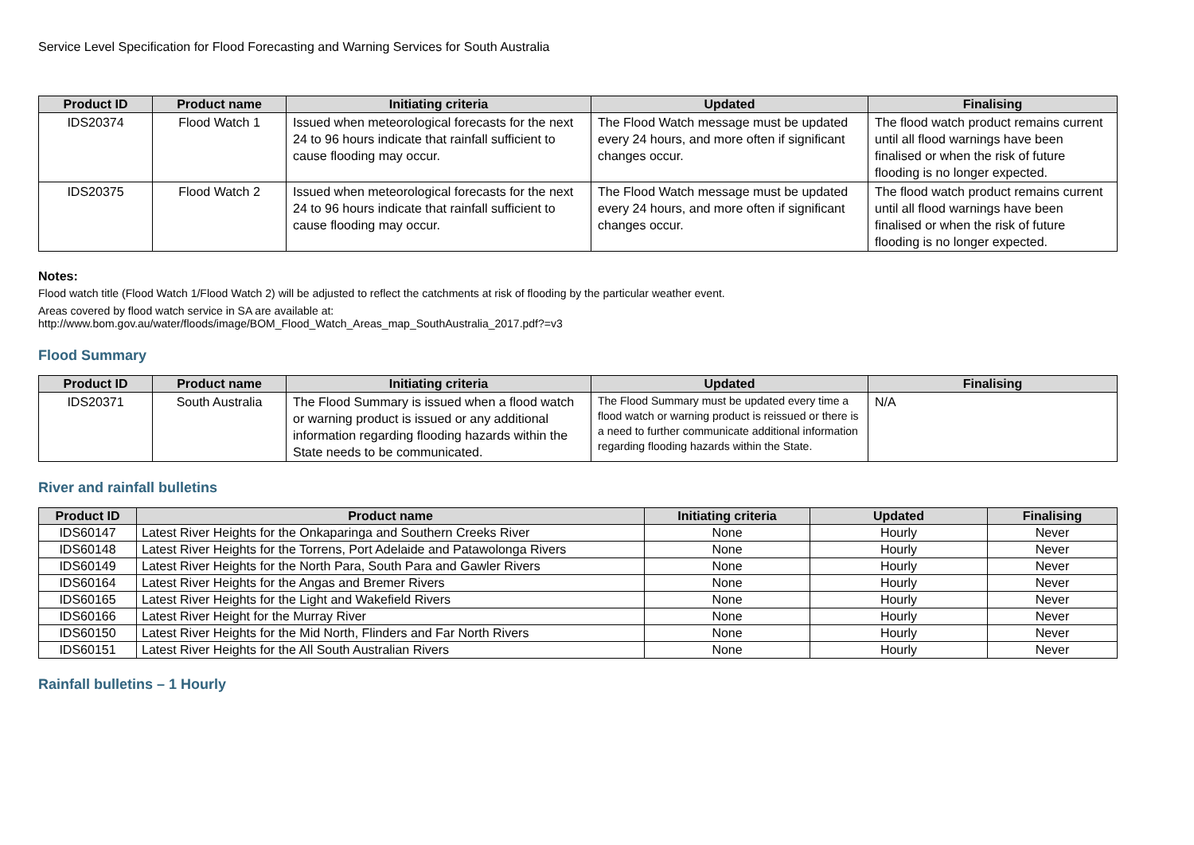Service Level Specification for Flood Forecasting and Warning Services for South Australia
| Product ID | Product name | Initiating criteria | Updated | Finalising |
| --- | --- | --- | --- | --- |
| IDS20374 | Flood Watch 1 | Issued when meteorological forecasts for the next 24 to 96 hours indicate that rainfall sufficient to cause flooding may occur. | The Flood Watch message must be updated every 24 hours, and more often if significant changes occur. | The flood watch product remains current until all flood warnings have been finalised or when the risk of future flooding is no longer expected. |
| IDS20375 | Flood Watch 2 | Issued when meteorological forecasts for the next 24 to 96 hours indicate that rainfall sufficient to cause flooding may occur. | The Flood Watch message must be updated every 24 hours, and more often if significant changes occur. | The flood watch product remains current until all flood warnings have been finalised or when the risk of future flooding is no longer expected. |
Notes:
Flood watch title (Flood Watch 1/Flood Watch 2) will be adjusted to reflect the catchments at risk of flooding by the particular weather event.
Areas covered by flood watch service in SA are available at:
http://www.bom.gov.au/water/floods/image/BOM_Flood_Watch_Areas_map_SouthAustralia_2017.pdf?=v3
Flood Summary
| Product ID | Product name | Initiating criteria | Updated | Finalising |
| --- | --- | --- | --- | --- |
| IDS20371 | South Australia | The Flood Summary is issued when a flood watch or warning product is issued or any additional information regarding flooding hazards within the State needs to be communicated. | The Flood Summary must be updated every time a flood watch or warning product is reissued or there is a need to further communicate additional information regarding flooding hazards within the State. | N/A |
River and rainfall bulletins
| Product ID | Product name | Initiating criteria | Updated | Finalising |
| --- | --- | --- | --- | --- |
| IDS60147 | Latest River Heights for the Onkaparinga and Southern Creeks River | None | Hourly | Never |
| IDS60148 | Latest River Heights for the Torrens, Port Adelaide and Patawolonga Rivers | None | Hourly | Never |
| IDS60149 | Latest River Heights for the North Para, South Para and Gawler Rivers | None | Hourly | Never |
| IDS60164 | Latest River Heights for the Angas and Bremer Rivers | None | Hourly | Never |
| IDS60165 | Latest River Heights for the Light and Wakefield Rivers | None | Hourly | Never |
| IDS60166 | Latest River Height for the Murray River | None | Hourly | Never |
| IDS60150 | Latest River Heights for the Mid North, Flinders and Far North Rivers | None | Hourly | Never |
| IDS60151 | Latest River Heights for the All South Australian Rivers | None | Hourly | Never |
Rainfall bulletins – 1 Hourly